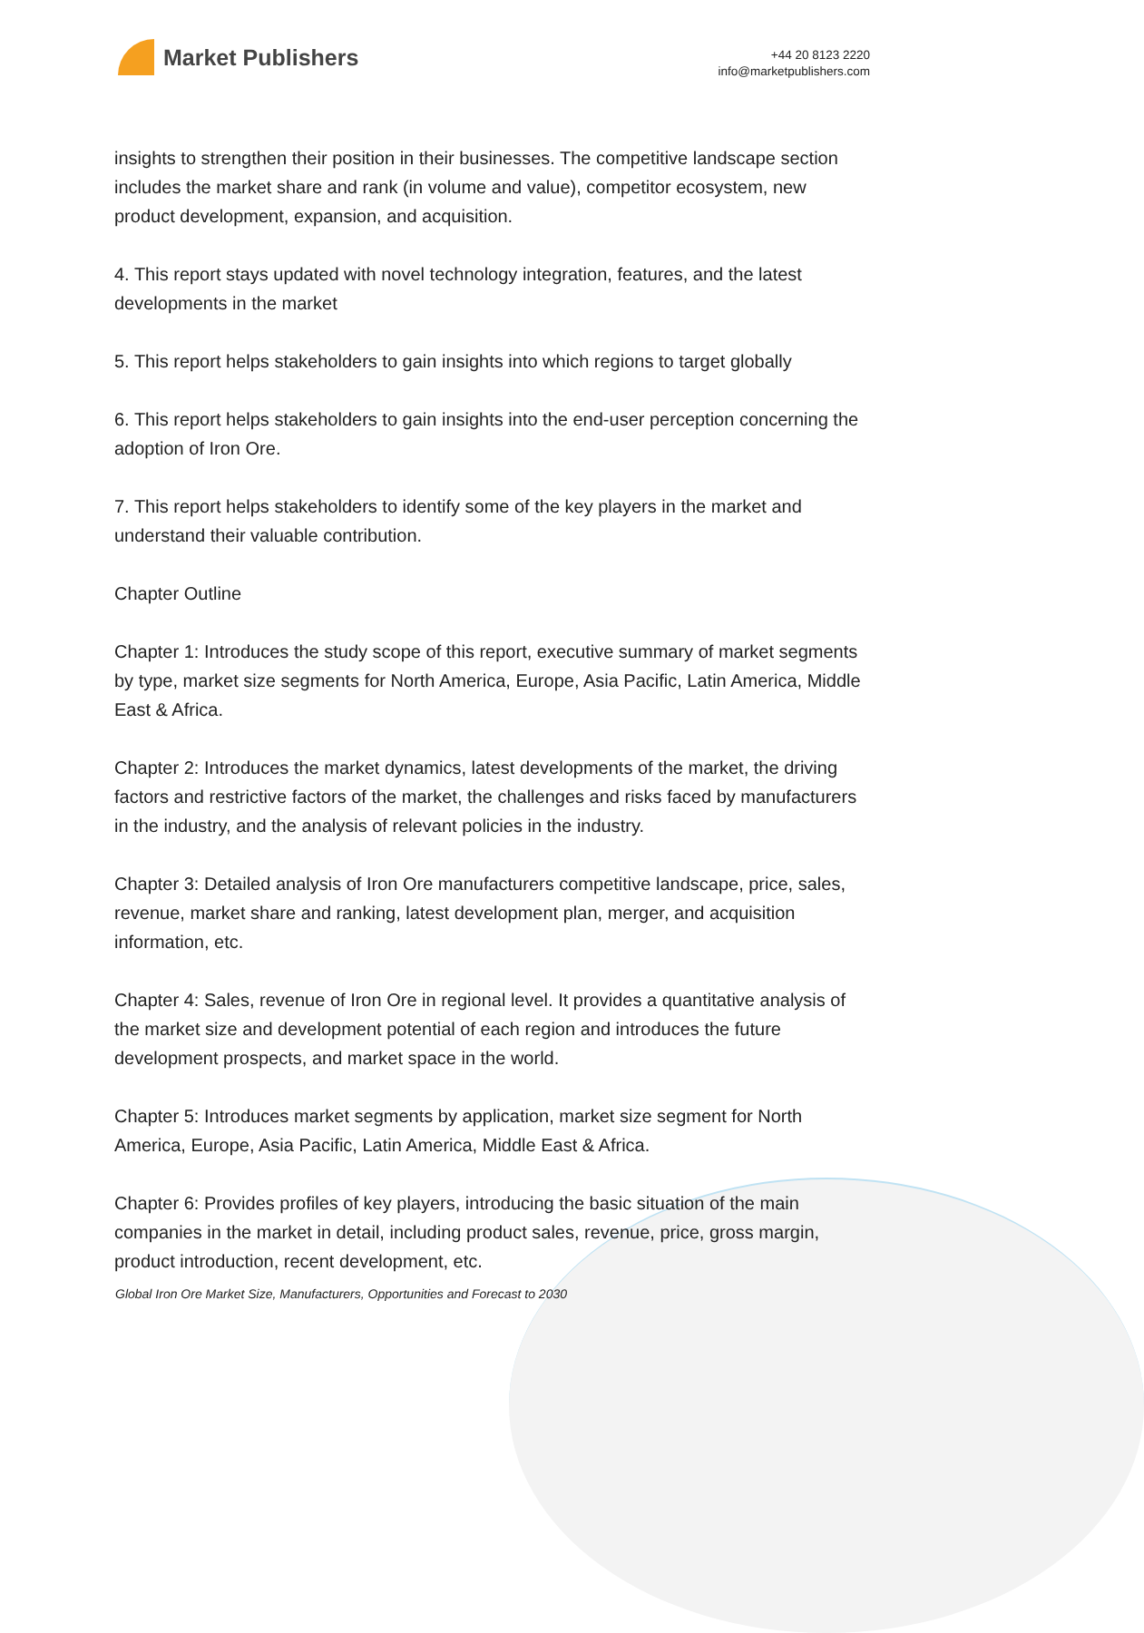Market Publishers
+44 20 8123 2220
info@marketpublishers.com
insights to strengthen their position in their businesses. The competitive landscape section includes the market share and rank (in volume and value), competitor ecosystem, new product development, expansion, and acquisition.
4. This report stays updated with novel technology integration, features, and the latest developments in the market
5. This report helps stakeholders to gain insights into which regions to target globally
6. This report helps stakeholders to gain insights into the end-user perception concerning the adoption of Iron Ore.
7. This report helps stakeholders to identify some of the key players in the market and understand their valuable contribution.
Chapter Outline
Chapter 1: Introduces the study scope of this report, executive summary of market segments by type, market size segments for North America, Europe, Asia Pacific, Latin America, Middle East & Africa.
Chapter 2: Introduces the market dynamics, latest developments of the market, the driving factors and restrictive factors of the market, the challenges and risks faced by manufacturers in the industry, and the analysis of relevant policies in the industry.
Chapter 3: Detailed analysis of Iron Ore manufacturers competitive landscape, price, sales, revenue, market share and ranking, latest development plan, merger, and acquisition information, etc.
Chapter 4: Sales, revenue of Iron Ore in regional level. It provides a quantitative analysis of the market size and development potential of each region and introduces the future development prospects, and market space in the world.
Chapter 5: Introduces market segments by application, market size segment for North America, Europe, Asia Pacific, Latin America, Middle East & Africa.
Chapter 6: Provides profiles of key players, introducing the basic situation of the main companies in the market in detail, including product sales, revenue, price, gross margin, product introduction, recent development, etc.
Global Iron Ore Market Size, Manufacturers, Opportunities and Forecast to 2030